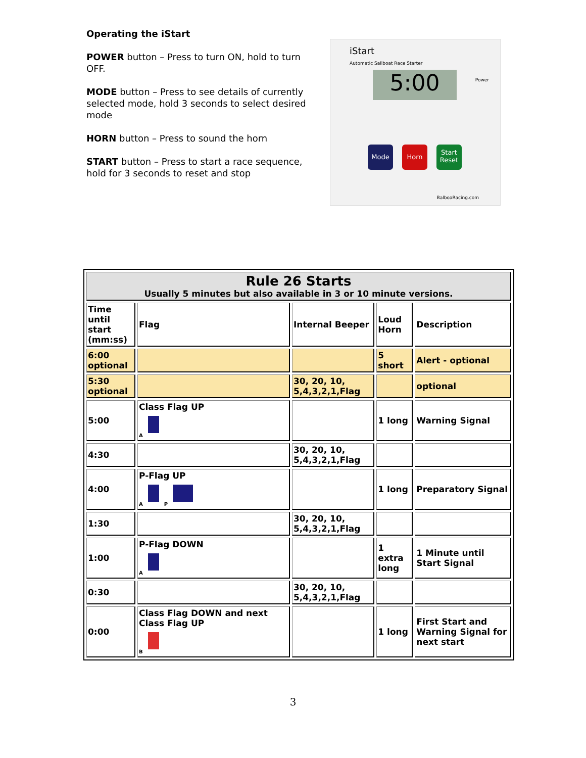Operating the iStart
POWER button – Press to turn ON, hold to turn OFF.
MODE button – Press to see details of currently selected mode, hold 3 seconds to select desired mode
HORN button – Press to sound the horn
START button – Press to start a race sequence, hold for 3 seconds to reset and stop
iStart
Automatic Sailboat Race Starter
5:00 Power
Mode Horn
Start Reset
BalboaRacing.com
| Rule 26 Starts Usually 5 minutes but also available in 3 or 10 minute versions. | | | | |
| Time until start (mm:ss) | Flag | Internal Beeper | Loud Horn | Description |
| 6:00 optional | | | 5 short | Alert - optional |
| 5:30 optional | | 30, 20, 10, 5,4,3,2,1,Flag | | optional |
| 5:00 | Class Flag UP A | | 1 long | Warning Signal |
| 4:30 | | 30, 20, 10, 5,4,3,2,1,Flag | | |
| 4:00 | P-Flag UP A P | | 1 long | Preparatory Signal |
| 1:30 | | 30, 20, 10, 5,4,3,2,1,Flag | | |
| 1:00 | P-Flag DOWN A | | 1 extra long | 1 Minute until Start Signal |
| 0:30 | | 30, 20, 10, 5,4,3,2,1,Flag | | |
| 0:00 | Class Flag DOWN and next Class Flag UP B | | 1 long | First Start and Warning Signal for next start |
3